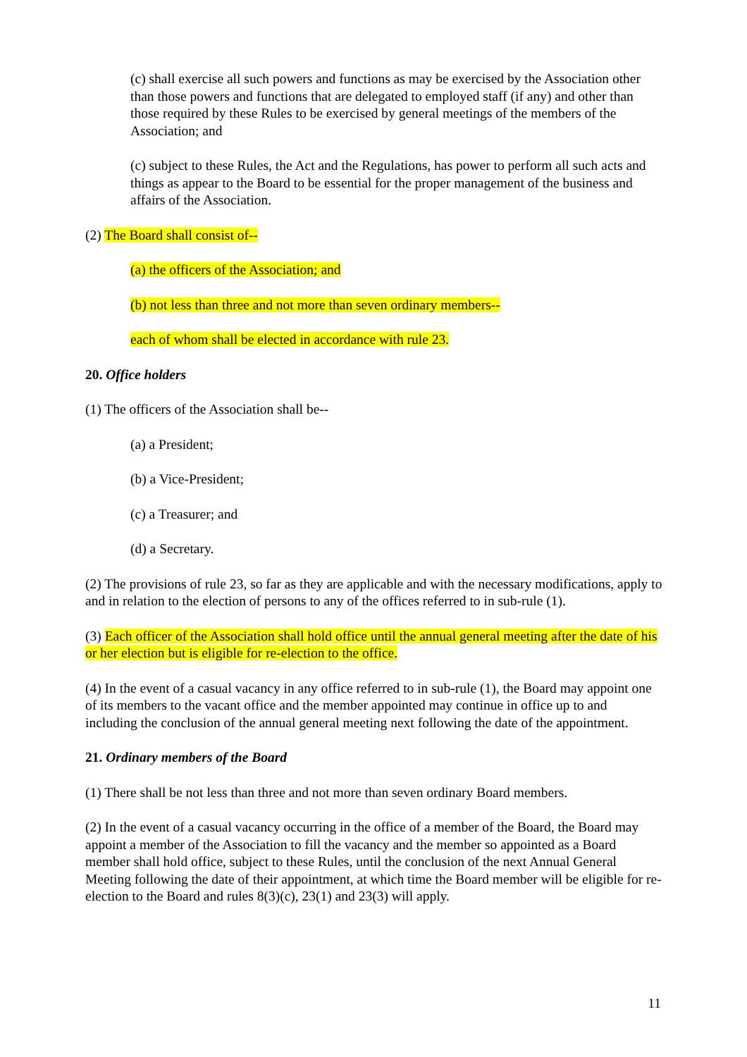(c) shall exercise all such powers and functions as may be exercised by the Association other than those powers and functions that are delegated to employed staff (if any) and other than those required by these Rules to be exercised by general meetings of the members of the Association; and
(c) subject to these Rules, the Act and the Regulations, has power to perform all such acts and things as appear to the Board to be essential for the proper management of the business and affairs of the Association.
(2) The Board shall consist of--
(a) the officers of the Association; and
(b) not less than three and not more than seven ordinary members--
each of whom shall be elected in accordance with rule 23.
20. Office holders
(1) The officers of the Association shall be--
(a) a President;
(b) a Vice-President;
(c) a Treasurer; and
(d) a Secretary.
(2) The provisions of rule 23, so far as they are applicable and with the necessary modifications, apply to and in relation to the election of persons to any of the offices referred to in sub-rule (1).
(3) Each officer of the Association shall hold office until the annual general meeting after the date of his or her election but is eligible for re-election to the office.
(4) In the event of a casual vacancy in any office referred to in sub-rule (1), the Board may appoint one of its members to the vacant office and the member appointed may continue in office up to and including the conclusion of the annual general meeting next following the date of the appointment.
21. Ordinary members of the Board
(1) There shall be not less than three and not more than seven ordinary Board members.
(2) In the event of a casual vacancy occurring in the office of a member of the Board, the Board may appoint a member of the Association to fill the vacancy and the member so appointed as a Board member shall hold office, subject to these Rules, until the conclusion of the next Annual General Meeting following the date of their appointment, at which time the Board member will be eligible for re-election to the Board and rules 8(3)(c), 23(1) and 23(3) will apply.
11